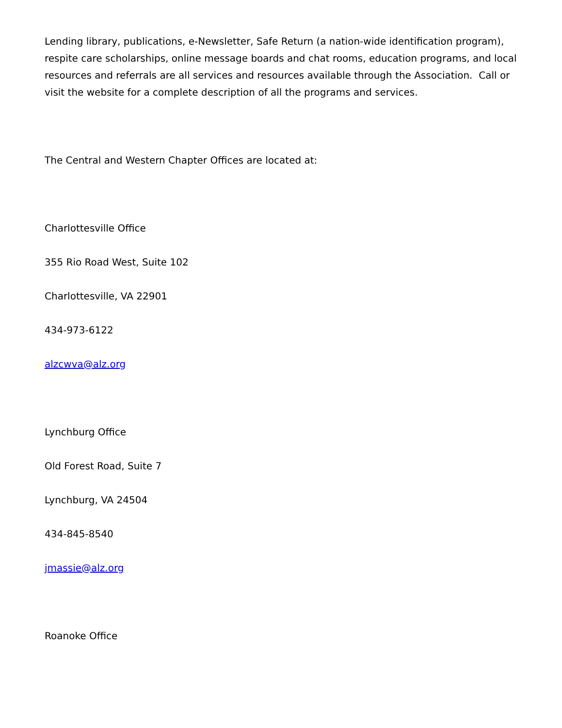Lending library, publications, e-Newsletter, Safe Return (a nation-wide identification program), respite care scholarships, online message boards and chat rooms, education programs, and local resources and referrals are all services and resources available through the Association. Call or visit the website for a complete description of all the programs and services.
The Central and Western Chapter Offices are located at:
Charlottesville Office
355 Rio Road West, Suite 102
Charlottesville, VA 22901
434-973-6122
alzcwva@alz.org
Lynchburg Office
Old Forest Road, Suite 7
Lynchburg, VA 24504
434-845-8540
jmassie@alz.org
Roanoke Office